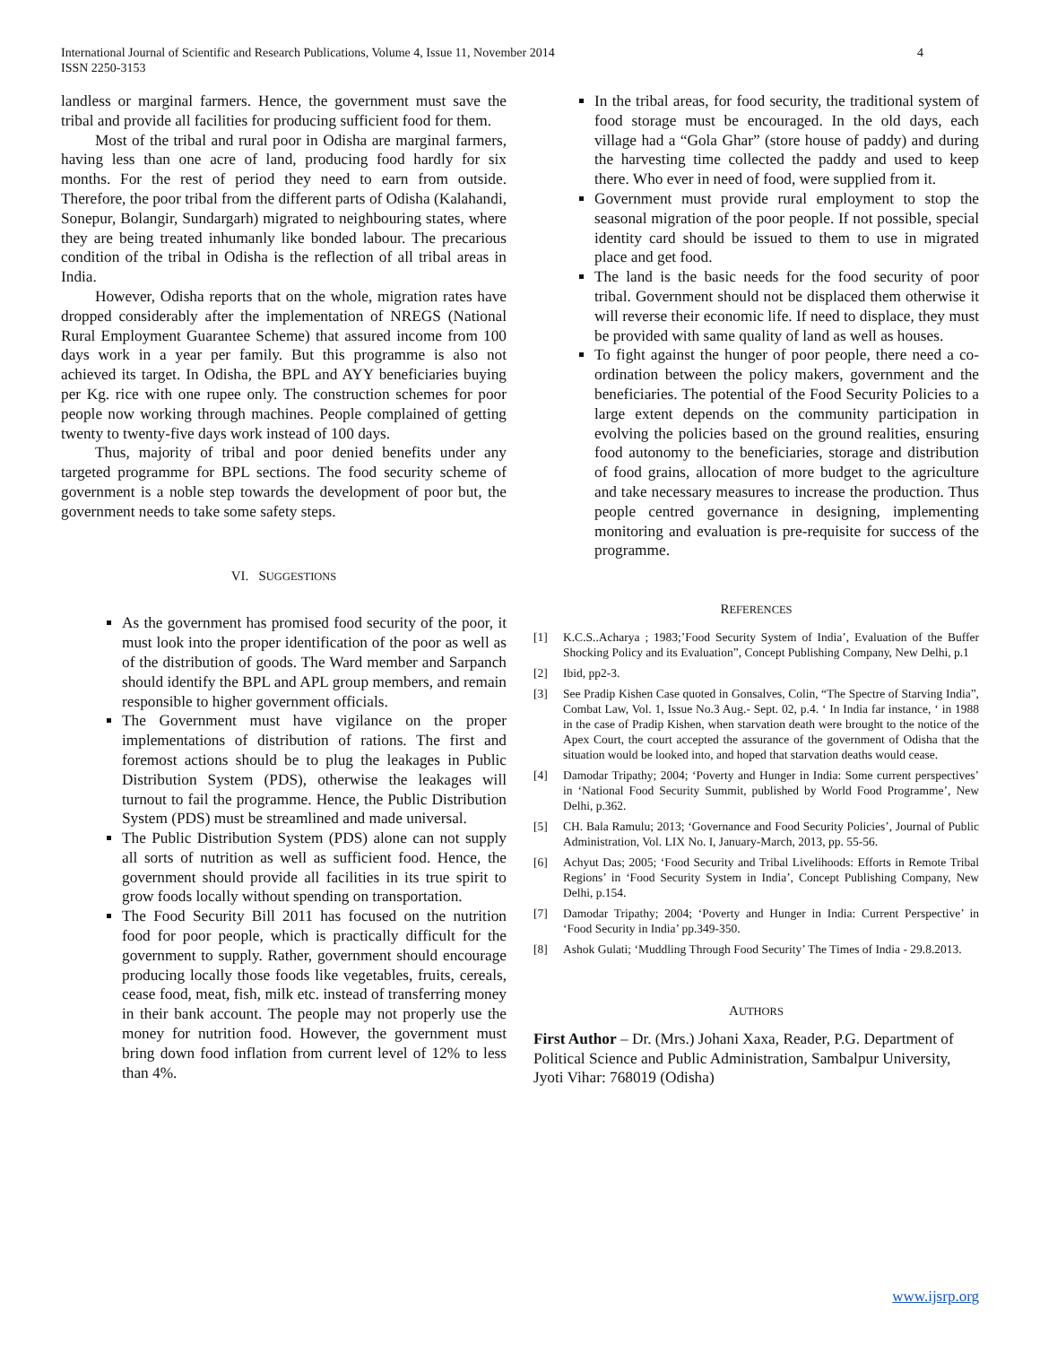International Journal of Scientific and Research Publications, Volume 4, Issue 11, November 2014
ISSN 2250-3153 4
landless or marginal farmers. Hence, the government must save the tribal and provide all facilities for producing sufficient food for them.
Most of the tribal and rural poor in Odisha are marginal farmers, having less than one acre of land, producing food hardly for six months. For the rest of period they need to earn from outside. Therefore, the poor tribal from the different parts of Odisha (Kalahandi, Sonepur, Bolangir, Sundargarh) migrated to neighbouring states, where they are being treated inhumanly like bonded labour. The precarious condition of the tribal in Odisha is the reflection of all tribal areas in India.
However, Odisha reports that on the whole, migration rates have dropped considerably after the implementation of NREGS (National Rural Employment Guarantee Scheme) that assured income from 100 days work in a year per family. But this programme is also not achieved its target. In Odisha, the BPL and AYY beneficiaries buying per Kg. rice with one rupee only. The construction schemes for poor people now working through machines. People complained of getting twenty to twenty-five days work instead of 100 days.
Thus, majority of tribal and poor denied benefits under any targeted programme for BPL sections. The food security scheme of government is a noble step towards the development of poor but, the government needs to take some safety steps.
VI. SUGGESTIONS
As the government has promised food security of the poor, it must look into the proper identification of the poor as well as of the distribution of goods. The Ward member and Sarpanch should identify the BPL and APL group members, and remain responsible to higher government officials.
The Government must have vigilance on the proper implementations of distribution of rations. The first and foremost actions should be to plug the leakages in Public Distribution System (PDS), otherwise the leakages will turnout to fail the programme. Hence, the Public Distribution System (PDS) must be streamlined and made universal.
The Public Distribution System (PDS) alone can not supply all sorts of nutrition as well as sufficient food. Hence, the government should provide all facilities in its true spirit to grow foods locally without spending on transportation.
The Food Security Bill 2011 has focused on the nutrition food for poor people, which is practically difficult for the government to supply. Rather, government should encourage producing locally those foods like vegetables, fruits, cereals, cease food, meat, fish, milk etc. instead of transferring money in their bank account. The people may not properly use the money for nutrition food. However, the government must bring down food inflation from current level of 12% to less than 4%.
In the tribal areas, for food security, the traditional system of food storage must be encouraged. In the old days, each village had a “Gola Ghar” (store house of paddy) and during the harvesting time collected the paddy and used to keep there. Who ever in need of food, were supplied from it.
Government must provide rural employment to stop the seasonal migration of the poor people. If not possible, special identity card should be issued to them to use in migrated place and get food.
The land is the basic needs for the food security of poor tribal. Government should not be displaced them otherwise it will reverse their economic life. If need to displace, they must be provided with same quality of land as well as houses.
To fight against the hunger of poor people, there need a co-ordination between the policy makers, government and the beneficiaries. The potential of the Food Security Policies to a large extent depends on the community participation in evolving the policies based on the ground realities, ensuring food autonomy to the beneficiaries, storage and distribution of food grains, allocation of more budget to the agriculture and take necessary measures to increase the production. Thus people centred governance in designing, implementing monitoring and evaluation is pre-requisite for success of the programme.
REFERENCES
[1] K.C.S..Acharya ; 1983;’Food Security System of India’, Evaluation of the Buffer Shocking Policy and its Evaluation”, Concept Publishing Company, New Delhi, p.1
[2] Ibid, pp2-3.
[3] See Pradip Kishen Case quoted in Gonsalves, Colin, “The Spectre of Starving India”, Combat Law, Vol. 1, Issue No.3 Aug.- Sept. 02, p.4. ‘ In India far instance, ‘ in 1988 in the case of Pradip Kishen, when starvation death were brought to the notice of the Apex Court, the court accepted the assurance of the government of Odisha that the situation would be looked into, and hoped that starvation deaths would cease.
[4] Damodar Tripathy; 2004; ‘Poverty and Hunger in India: Some current perspectives’ in ‘National Food Security Summit, published by World Food Programme’, New Delhi, p.362.
[5] CH. Bala Ramulu; 2013; ‘Governance and Food Security Policies’, Journal of Public Administration, Vol. LIX No. I, January-March, 2013, pp. 55-56.
[6] Achyut Das; 2005; ‘Food Security and Tribal Livelihoods: Efforts in Remote Tribal Regions’ in ‘Food Security System in India’, Concept Publishing Company, New Delhi, p.154.
[7] Damodar Tripathy; 2004; ‘Poverty and Hunger in India: Current Perspective’ in ‘Food Security in India’ pp.349-350.
[8] Ashok Gulati; ‘Muddling Through Food Security’ The Times of India - 29.8.2013.
AUTHORS
First Author – Dr. (Mrs.) Johani Xaxa, Reader, P.G. Department of Political Science and Public Administration, Sambalpur University, Jyoti Vihar: 768019 (Odisha)
www.ijsrp.org